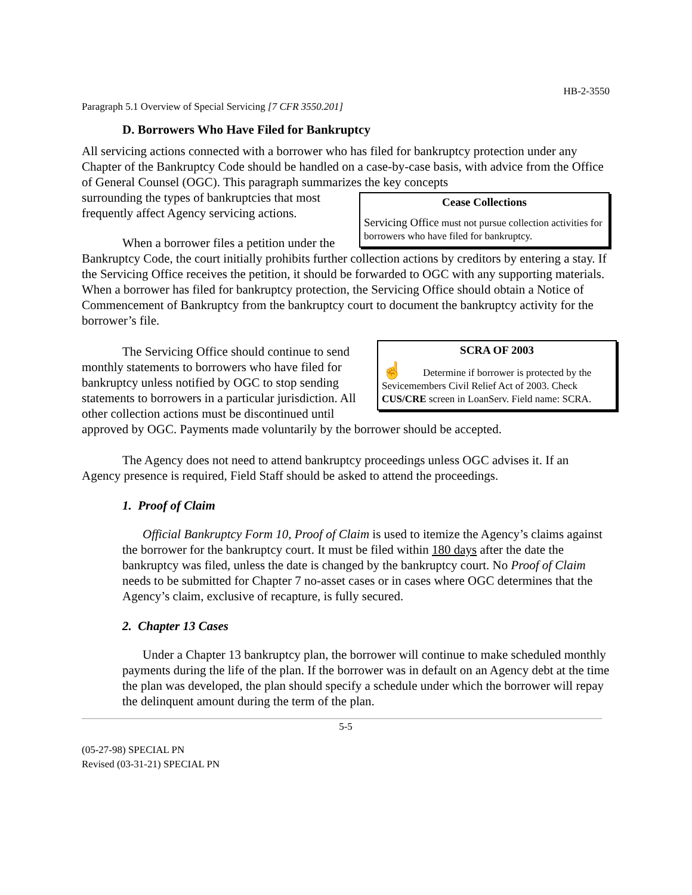HB-2-3550
Paragraph 5.1 Overview of Special Servicing [7 CFR 3550.201]
D. Borrowers Who Have Filed for Bankruptcy
All servicing actions connected with a borrower who has filed for bankruptcy protection under any Chapter of the Bankruptcy Code should be handled on a case-by-case basis, with advice from the Office of General Counsel (OGC). This paragraph summarizes the key concepts
Cease Collections
Servicing Office must not pursue collection activities for borrowers who have filed for bankruptcy.
surrounding the types of bankruptcies that most frequently affect Agency servicing actions.
When a borrower files a petition under the Bankruptcy Code, the court initially prohibits further collection actions by creditors by entering a stay. If the Servicing Office receives the petition, it should be forwarded to OGC with any supporting materials. When a borrower has filed for bankruptcy protection, the Servicing Office should obtain a Notice of Commencement of Bankruptcy from the bankruptcy court to document the bankruptcy activity for the borrower’s file.
SCRA OF 2003
☝ Determine if borrower is protected by the Sevicemembers Civil Relief Act of 2003. Check CUS/CRE screen in LoanServ. Field name: SCRA.
The Servicing Office should continue to send monthly statements to borrowers who have filed for bankruptcy unless notified by OGC to stop sending statements to borrowers in a particular jurisdiction. All other collection actions must be discontinued until approved by OGC. Payments made voluntarily by the borrower should be accepted.
The Agency does not need to attend bankruptcy proceedings unless OGC advises it. If an Agency presence is required, Field Staff should be asked to attend the proceedings.
1. Proof of Claim
Official Bankruptcy Form 10, Proof of Claim is used to itemize the Agency’s claims against the borrower for the bankruptcy court. It must be filed within 180 days after the date the bankruptcy was filed, unless the date is changed by the bankruptcy court. No Proof of Claim needs to be submitted for Chapter 7 no-asset cases or in cases where OGC determines that the Agency’s claim, exclusive of recapture, is fully secured.
2. Chapter 13 Cases
Under a Chapter 13 bankruptcy plan, the borrower will continue to make scheduled monthly payments during the life of the plan. If the borrower was in default on an Agency debt at the time the plan was developed, the plan should specify a schedule under which the borrower will repay the delinquent amount during the term of the plan.
5-5
(05-27-98) SPECIAL PN
Revised (03-31-21) SPECIAL PN